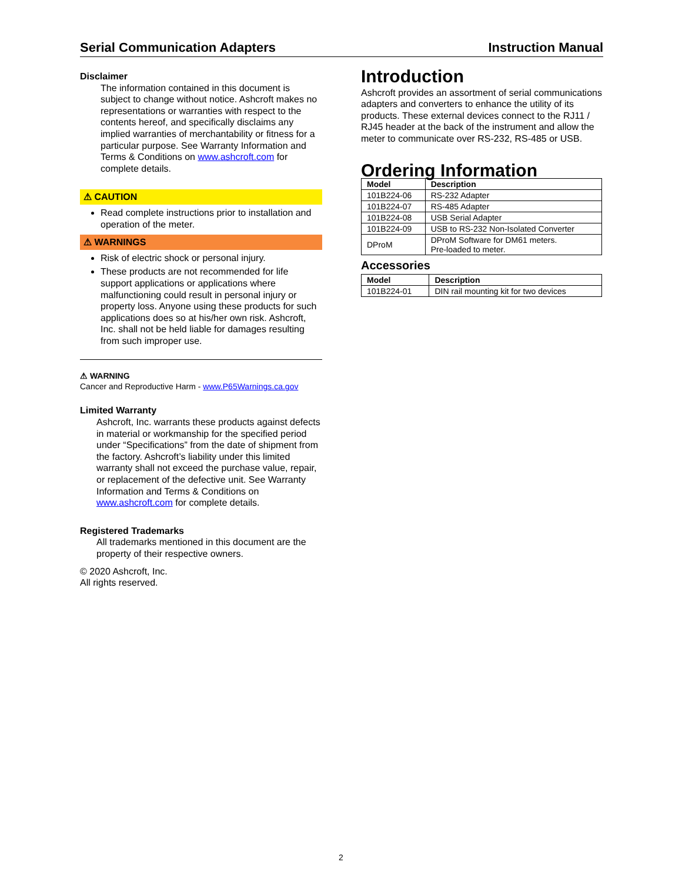Serial Communication Adapters Instruction Manual
Disclaimer
The information contained in this document is subject to change without notice. Ashcroft makes no representations or warranties with respect to the contents hereof, and specifically disclaims any implied warranties of merchantability or fitness for a particular purpose. See Warranty Information and Terms & Conditions on www.ashcroft.com for complete details.
⚠ CAUTION
Read complete instructions prior to installation and operation of the meter.
⚠ WARNINGS
Risk of electric shock or personal injury.
These products are not recommended for life support applications or applications where malfunctioning could result in personal injury or property loss. Anyone using these products for such applications does so at his/her own risk. Ashcroft, Inc. shall not be held liable for damages resulting from such improper use.
⚠ WARNING
Cancer and Reproductive Harm - www.P65Warnings.ca.gov
Limited Warranty
Ashcroft, Inc. warrants these products against defects in material or workmanship for the specified period under “Specifications” from the date of shipment from the factory. Ashcroft’s liability under this limited warranty shall not exceed the purchase value, repair, or replacement of the defective unit. See Warranty Information and Terms & Conditions on www.ashcroft.com for complete details.
Registered Trademarks
All trademarks mentioned in this document are the property of their respective owners.
© 2020 Ashcroft, Inc.
All rights reserved.
Introduction
Ashcroft provides an assortment of serial communications adapters and converters to enhance the utility of its products. These external devices connect to the RJ11 / RJ45 header at the back of the instrument and allow the meter to communicate over RS-232, RS-485 or USB.
Ordering Information
| Model | Description |
| --- | --- |
| 101B224-06 | RS-232 Adapter |
| 101B224-07 | RS-485 Adapter |
| 101B224-08 | USB Serial Adapter |
| 101B224-09 | USB to RS-232 Non-Isolated Converter |
| DProM | DProM Software for DM61 meters. Pre-loaded to meter. |
Accessories
| Model | Description |
| --- | --- |
| 101B224-01 | DIN rail mounting kit for two devices |
2